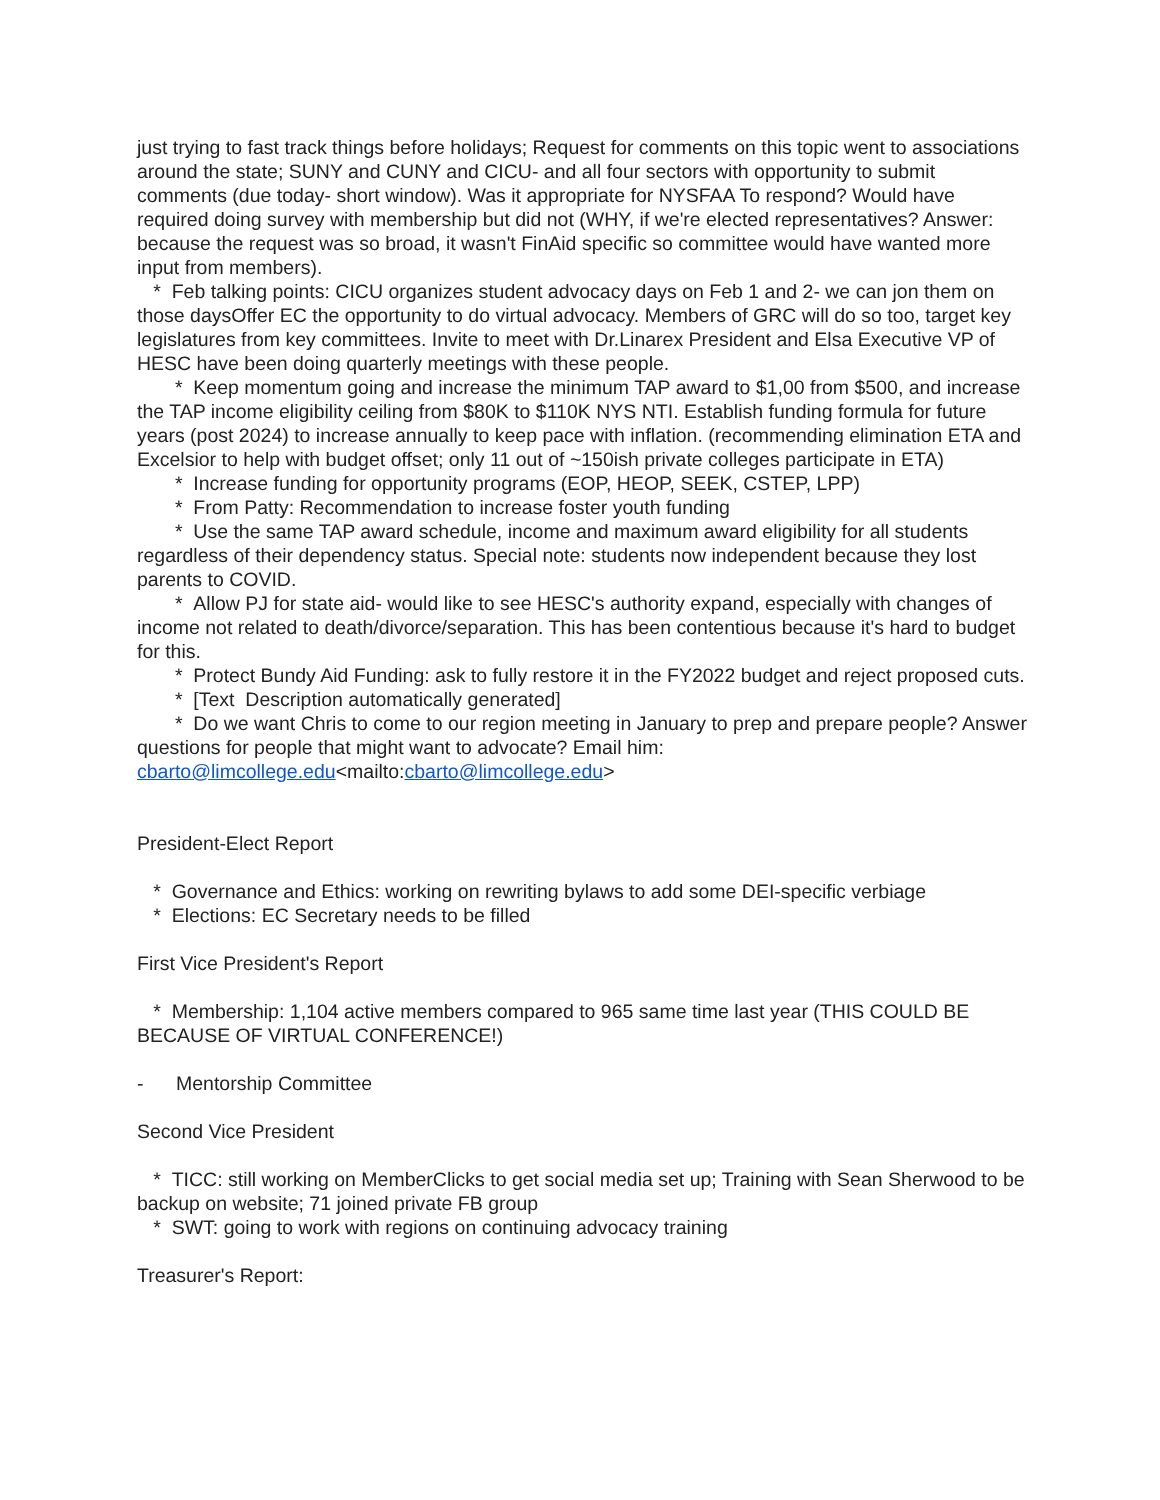just trying to fast track things before holidays; Request for comments on this topic went to associations around the state; SUNY and CUNY and CICU- and all four sectors with opportunity to submit comments (due today- short window). Was it appropriate for NYSFAA To respond? Would have required doing survey with membership but did not (WHY, if we're elected representatives? Answer: because the request was so broad, it wasn't FinAid specific so committee would have wanted more input from members).
* Feb talking points: CICU organizes student advocacy days on Feb 1 and 2- we can jon them on those daysOffer EC the opportunity to do virtual advocacy. Members of GRC will do so too, target key legislatures from key committees. Invite to meet with Dr.Linarex President and Elsa Executive VP of HESC have been doing quarterly meetings with these people.
* Keep momentum going and increase the minimum TAP award to $1,00 from $500, and increase the TAP income eligibility ceiling from $80K to $110K NYS NTI. Establish funding formula for future years (post 2024) to increase annually to keep pace with inflation. (recommending elimination ETA and Excelsior to help with budget offset; only 11 out of ~150ish private colleges participate in ETA)
* Increase funding for opportunity programs (EOP, HEOP, SEEK, CSTEP, LPP)
* From Patty: Recommendation to increase foster youth funding
* Use the same TAP award schedule, income and maximum award eligibility for all students regardless of their dependency status. Special note: students now independent because they lost parents to COVID.
* Allow PJ for state aid- would like to see HESC's authority expand, especially with changes of income not related to death/divorce/separation. This has been contentious because it's hard to budget for this.
* Protect Bundy Aid Funding: ask to fully restore it in the FY2022 budget and reject proposed cuts.
* [Text Description automatically generated]
* Do we want Chris to come to our region meeting in January to prep and prepare people? Answer questions for people that might want to advocate? Email him: cbarto@limcollege.edu<mailto:cbarto@limcollege.edu>
President-Elect Report
* Governance and Ethics: working on rewriting bylaws to add some DEI-specific verbiage
* Elections: EC Secretary needs to be filled
First Vice President's Report
* Membership: 1,104 active members compared to 965 same time last year (THIS COULD BE BECAUSE OF VIRTUAL CONFERENCE!)
- Mentorship Committee
Second Vice President
* TICC: still working on MemberClicks to get social media set up; Training with Sean Sherwood to be backup on website; 71 joined private FB group
* SWT: going to work with regions on continuing advocacy training
Treasurer's Report: